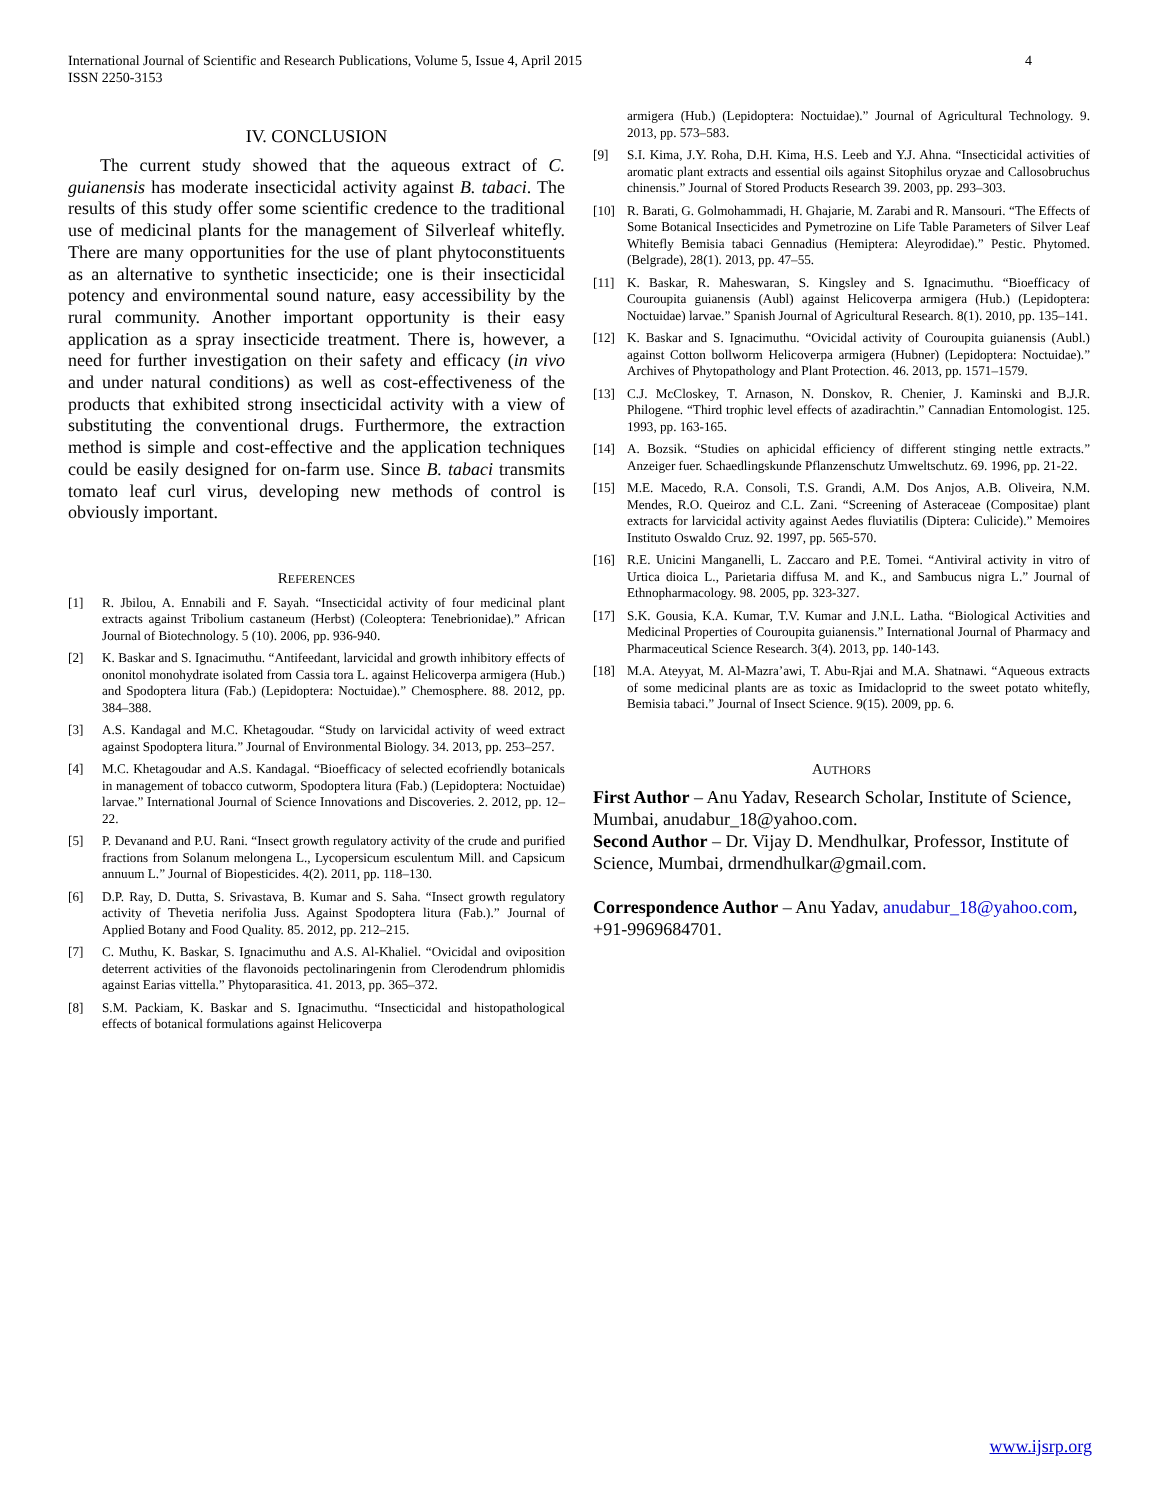International Journal of Scientific and Research Publications, Volume 5, Issue 4, April 2015
ISSN 2250-3153 4
IV. CONCLUSION
The current study showed that the aqueous extract of C. guianensis has moderate insecticidal activity against B. tabaci. The results of this study offer some scientific credence to the traditional use of medicinal plants for the management of Silverleaf whitefly. There are many opportunities for the use of plant phytoconstituents as an alternative to synthetic insecticide; one is their insecticidal potency and environmental sound nature, easy accessibility by the rural community. Another important opportunity is their easy application as a spray insecticide treatment. There is, however, a need for further investigation on their safety and efficacy (in vivo and under natural conditions) as well as cost-effectiveness of the products that exhibited strong insecticidal activity with a view of substituting the conventional drugs. Furthermore, the extraction method is simple and cost-effective and the application techniques could be easily designed for on-farm use. Since B. tabaci transmits tomato leaf curl virus, developing new methods of control is obviously important.
REFERENCES
[1] R. Jbilou, A. Ennabili and F. Sayah. “Insecticidal activity of four medicinal plant extracts against Tribolium castaneum (Herbst) (Coleoptera: Tenebrionidae).” African Journal of Biotechnology. 5 (10). 2006, pp. 936-940.
[2] K. Baskar and S. Ignacimuthu. “Antifeedant, larvicidal and growth inhibitory effects of ononitol monohydrate isolated from Cassia tora L. against Helicoverpa armigera (Hub.) and Spodoptera litura (Fab.) (Lepidoptera: Noctuidae).” Chemosphere. 88. 2012, pp. 384–388.
[3] A.S. Kandagal and M.C. Khetagoudar. “Study on larvicidal activity of weed extract against Spodoptera litura.” Journal of Environmental Biology. 34. 2013, pp. 253–257.
[4] M.C. Khetagoudar and A.S. Kandagal. “Bioefficacy of selected ecofriendly botanicals in management of tobacco cutworm, Spodoptera litura (Fab.) (Lepidoptera: Noctuidae) larvae.” International Journal of Science Innovations and Discoveries. 2. 2012, pp. 12–22.
[5] P. Devanand and P.U. Rani. “Insect growth regulatory activity of the crude and purified fractions from Solanum melongena L., Lycopersicum esculentum Mill. and Capsicum annuum L.” Journal of Biopesticides. 4(2). 2011, pp. 118–130.
[6] D.P. Ray, D. Dutta, S. Srivastava, B. Kumar and S. Saha. “Insect growth regulatory activity of Thevetia nerifolia Juss. Against Spodoptera litura (Fab.).” Journal of Applied Botany and Food Quality. 85. 2012, pp. 212–215.
[7] C. Muthu, K. Baskar, S. Ignacimuthu and A.S. Al-Khaliel. “Ovicidal and oviposition deterrent activities of the flavonoids pectolinaringenin from Clerodendrum phlomidis against Earias vittella.” Phytoparasitica. 41. 2013, pp. 365–372.
[8] S.M. Packiam, K. Baskar and S. Ignacimuthu. “Insecticidal and histopathological effects of botanical formulations against Helicoverpa
armigera (Hub.) (Lepidoptera: Noctuidae).” Journal of Agricultural Technology. 9. 2013, pp. 573–583.
[9] S.I. Kima, J.Y. Roha, D.H. Kima, H.S. Leeb and Y.J. Ahna. “Insecticidal activities of aromatic plant extracts and essential oils against Sitophilus oryzae and Callosobruchus chinensis.” Journal of Stored Products Research 39. 2003, pp. 293–303.
[10] R. Barati, G. Golmohammadi, H. Ghajarie, M. Zarabi and R. Mansouri. “The Effects of Some Botanical Insecticides and Pymetrozine on Life Table Parameters of Silver Leaf Whitefly Bemisia tabaci Gennadius (Hemiptera: Aleyrodidae).” Pestic. Phytomed. (Belgrade), 28(1). 2013, pp. 47–55.
[11] K. Baskar, R. Maheswaran, S. Kingsley and S. Ignacimuthu. “Bioefficacy of Couroupita guianensis (Aubl) against Helicoverpa armigera (Hub.) (Lepidoptera: Noctuidae) larvae.” Spanish Journal of Agricultural Research. 8(1). 2010, pp. 135–141.
[12] K. Baskar and S. Ignacimuthu. “Ovicidal activity of Couroupita guianensis (Aubl.) against Cotton bollworm Helicoverpa armigera (Hubner) (Lepidoptera: Noctuidae).” Archives of Phytopathology and Plant Protection. 46. 2013, pp. 1571–1579.
[13] C.J. McCloskey, T. Arnason, N. Donskov, R. Chenier, J. Kaminski and B.J.R. Philogene. “Third trophic level effects of azadirachtin.” Cannadian Entomologist. 125. 1993, pp. 163-165.
[14] A. Bozsik. “Studies on aphicidal efficiency of different stinging nettle extracts.” Anzeiger fuer. Schaedlingskunde Pflanzenschutz Umweltschutz. 69. 1996, pp. 21-22.
[15] M.E. Macedo, R.A. Consoli, T.S. Grandi, A.M. Dos Anjos, A.B. Oliveira, N.M. Mendes, R.O. Queiroz and C.L. Zani. “Screening of Asteraceae (Compositae) plant extracts for larvicidal activity against Aedes fluviatilis (Diptera: Culicide).” Memoires Instituto Oswaldo Cruz. 92. 1997, pp. 565-570.
[16] R.E. Unicini Manganelli, L. Zaccaro and P.E. Tomei. “Antiviral activity in vitro of Urtica dioica L., Parietaria diffusa M. and K., and Sambucus nigra L.” Journal of Ethnopharmacology. 98. 2005, pp. 323-327.
[17] S.K. Gousia, K.A. Kumar, T.V. Kumar and J.N.L. Latha. “Biological Activities and Medicinal Properties of Couroupita guianensis.” International Journal of Pharmacy and Pharmaceutical Science Research. 3(4). 2013, pp. 140-143.
[18] M.A. Ateyyat, M. Al-Mazra’awi, T. Abu-Rjai and M.A. Shatnawi. “Aqueous extracts of some medicinal plants are as toxic as Imidacloprid to the sweet potato whitefly, Bemisia tabaci.” Journal of Insect Science. 9(15). 2009, pp. 6.
AUTHORS
First Author – Anu Yadav, Research Scholar, Institute of Science, Mumbai, anudabur_18@yahoo.com.
Second Author – Dr. Vijay D. Mendhulkar, Professor, Institute of Science, Mumbai, drmendhulkar@gmail.com.
Correspondence Author – Anu Yadav, anudabur_18@yahoo.com, +91-9969684701.
www.ijsrp.org